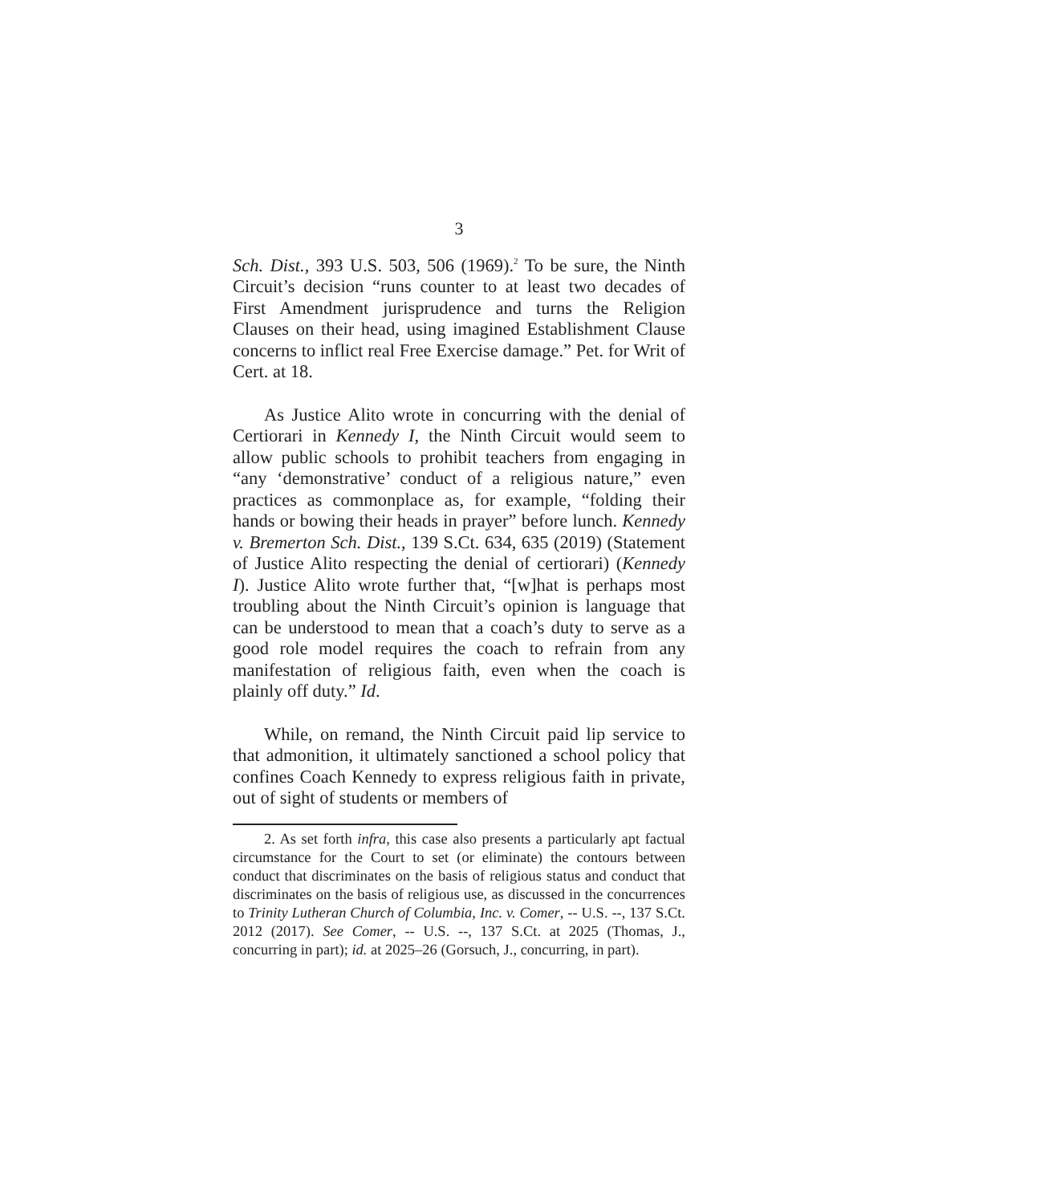3
Sch. Dist., 393 U.S. 503, 506 (1969).<sup>2</sup> To be sure, the Ninth Circuit’s decision “runs counter to at least two decades of First Amendment jurisprudence and turns the Religion Clauses on their head, using imagined Establishment Clause concerns to inflict real Free Exercise damage.” Pet. for Writ of Cert. at 18.
As Justice Alito wrote in concurring with the denial of Certiorari in Kennedy I, the Ninth Circuit would seem to allow public schools to prohibit teachers from engaging in “any ‘demonstrative’ conduct of a religious nature,” even practices as commonplace as, for example, “folding their hands or bowing their heads in prayer” before lunch. Kennedy v. Bremerton Sch. Dist., 139 S.Ct. 634, 635 (2019) (Statement of Justice Alito respecting the denial of certiorari) (Kennedy I). Justice Alito wrote further that, “[w]hat is perhaps most troubling about the Ninth Circuit’s opinion is language that can be understood to mean that a coach’s duty to serve as a good role model requires the coach to refrain from any manifestation of religious faith, even when the coach is plainly off duty.” Id.
While, on remand, the Ninth Circuit paid lip service to that admonition, it ultimately sanctioned a school policy that confines Coach Kennedy to express religious faith in private, out of sight of students or members of
2. As set forth infra, this case also presents a particularly apt factual circumstance for the Court to set (or eliminate) the contours between conduct that discriminates on the basis of religious status and conduct that discriminates on the basis of religious use, as discussed in the concurrences to Trinity Lutheran Church of Columbia, Inc. v. Comer, -- U.S. --, 137 S.Ct. 2012 (2017). See Comer, -- U.S. --, 137 S.Ct. at 2025 (Thomas, J., concurring in part); id. at 2025–26 (Gorsuch, J., concurring, in part).